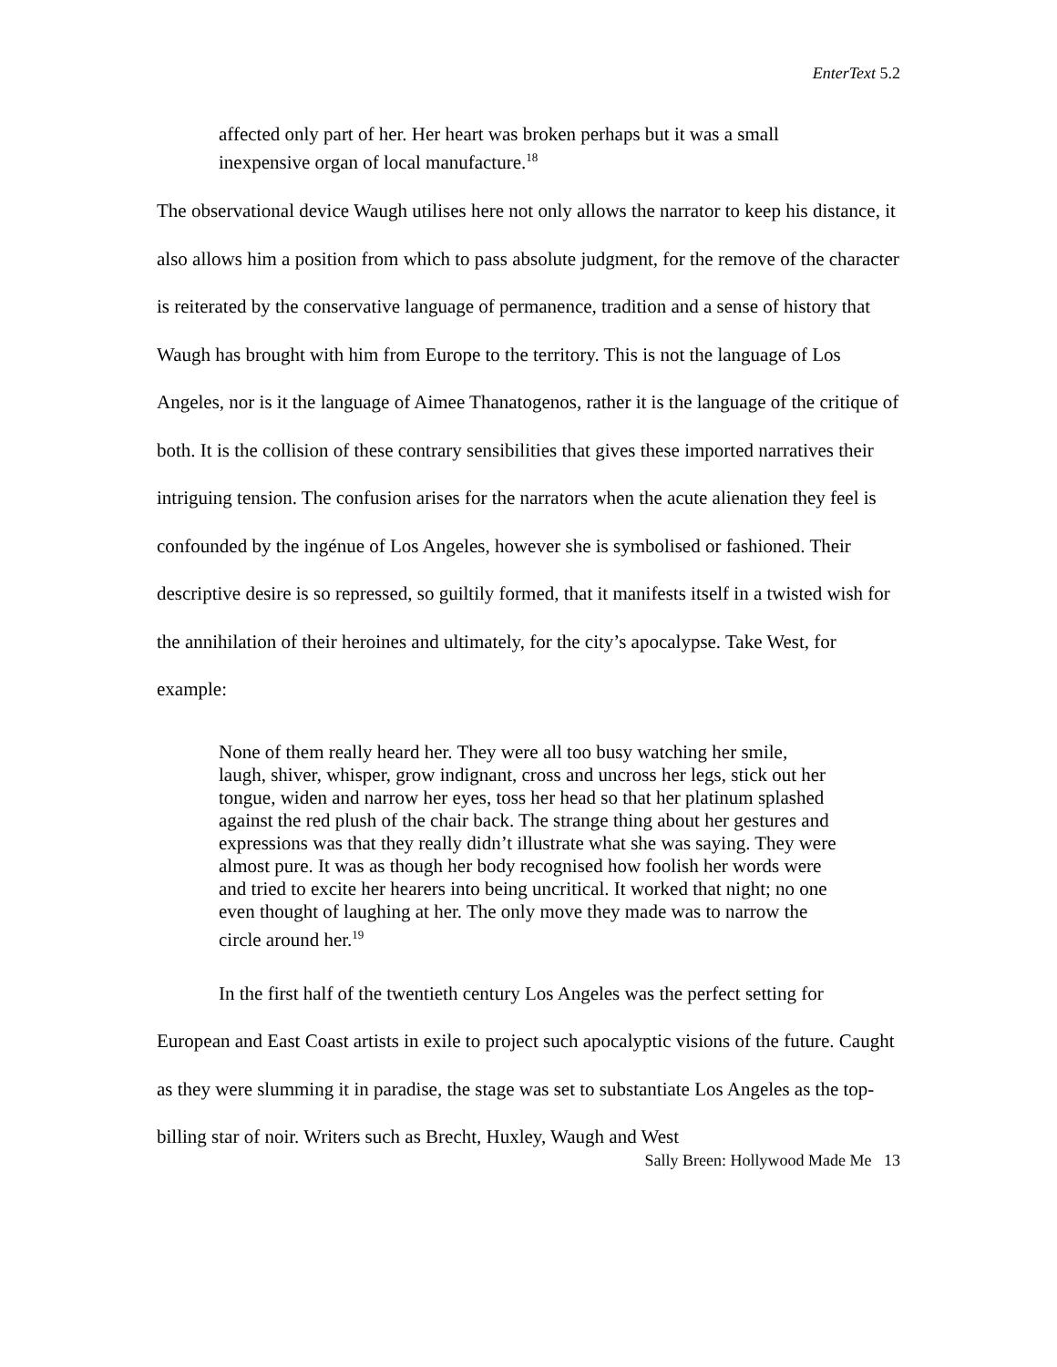EnterText 5.2
affected only part of her. Her heart was broken perhaps but it was a small inexpensive organ of local manufacture.<sup>18</sup>
The observational device Waugh utilises here not only allows the narrator to keep his distance, it also allows him a position from which to pass absolute judgment, for the remove of the character is reiterated by the conservative language of permanence, tradition and a sense of history that Waugh has brought with him from Europe to the territory. This is not the language of Los Angeles, nor is it the language of Aimee Thanatogenos, rather it is the language of the critique of both. It is the collision of these contrary sensibilities that gives these imported narratives their intriguing tension. The confusion arises for the narrators when the acute alienation they feel is confounded by the ingénue of Los Angeles, however she is symbolised or fashioned. Their descriptive desire is so repressed, so guiltily formed, that it manifests itself in a twisted wish for the annihilation of their heroines and ultimately, for the city’s apocalypse. Take West, for example:
None of them really heard her. They were all too busy watching her smile, laugh, shiver, whisper, grow indignant, cross and uncross her legs, stick out her tongue, widen and narrow her eyes, toss her head so that her platinum splashed against the red plush of the chair back. The strange thing about her gestures and expressions was that they really didn’t illustrate what she was saying. They were almost pure. It was as though her body recognised how foolish her words were and tried to excite her hearers into being uncritical. It worked that night; no one even thought of laughing at her. The only move they made was to narrow the circle around her.<sup>19</sup>
In the first half of the twentieth century Los Angeles was the perfect setting for European and East Coast artists in exile to project such apocalyptic visions of the future. Caught as they were slumming it in paradise, the stage was set to substantiate Los Angeles as the top-billing star of noir. Writers such as Brecht, Huxley, Waugh and West
Sally Breen: Hollywood Made Me 13